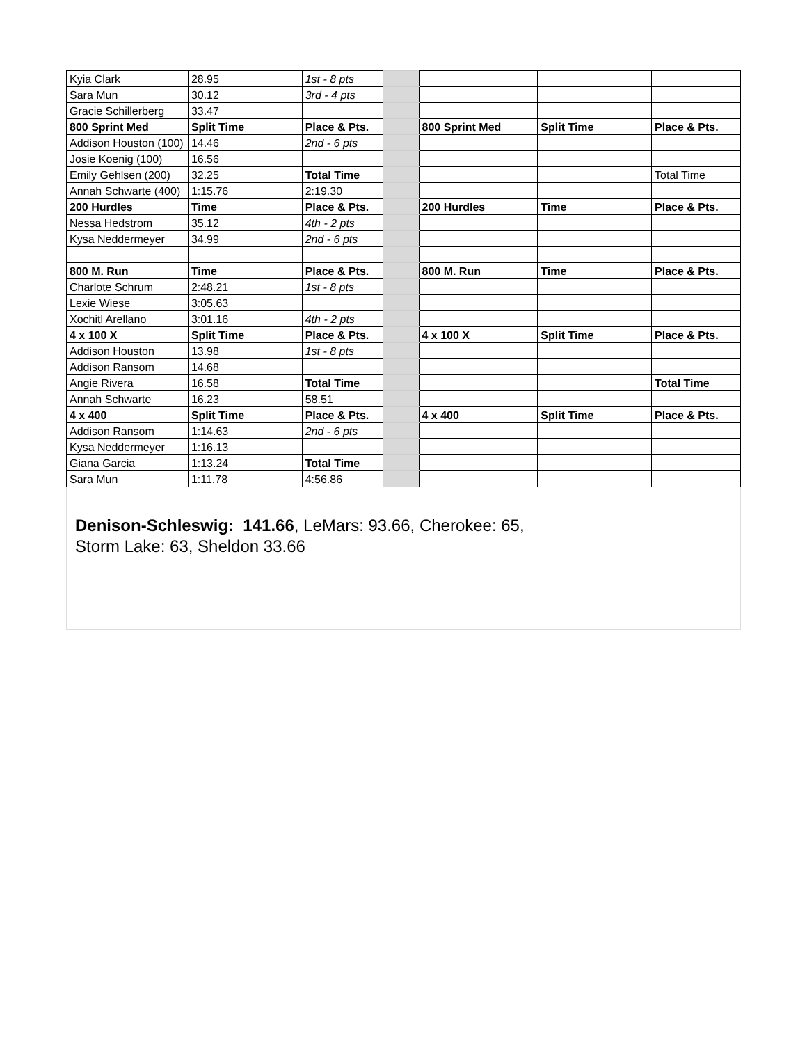| Kyia Clark | 28.95 | 1st - 8 pts | | | | |
| Sara Mun | 30.12 | 3rd - 4 pts | | | | |
| Gracie Schillerberg | 33.47 | | | | | |
| 800 Sprint Med | Split Time | Place & Pts. | | 800 Sprint Med | Split Time | Place & Pts. |
| Addison Houston (100) | 14.46 | 2nd - 6 pts | | | | |
| Josie Koenig (100) | 16.56 | | | | | |
| Emily Gehlsen (200) | 32.25 | Total Time | | | | Total Time |
| Annah Schwarte (400) | 1:15.76 | 2:19.30 | | | | |
| 200 Hurdles | Time | Place & Pts. | | 200 Hurdles | Time | Place & Pts. |
| Nessa Hedstrom | 35.12 | 4th - 2 pts | | | | |
| Kysa Neddermeyer | 34.99 | 2nd - 6 pts | | | | |
| 800 M. Run | Time | Place & Pts. | | 800 M. Run | Time | Place & Pts. |
| Charlote Schrum | 2:48.21 | 1st - 8 pts | | | | |
| Lexie Wiese | 3:05.63 | | | | | |
| Xochitl Arellano | 3:01.16 | 4th - 2 pts | | | | |
| 4 x 100 X | Split Time | Place & Pts. | | 4 x 100 X | Split Time | Place & Pts. |
| Addison Houston | 13.98 | 1st - 8 pts | | | | |
| Addison Ransom | 14.68 | | | | | |
| Angie Rivera | 16.58 | Total Time | | | | Total Time |
| Annah Schwarte | 16.23 | 58.51 | | | | |
| 4 x 400 | Split Time | Place & Pts. | | 4 x 400 | Split Time | Place & Pts. |
| Addison Ransom | 1:14.63 | 2nd - 6 pts | | | | |
| Kysa Neddermeyer | 1:16.13 | | | | | |
| Giana Garcia | 1:13.24 | Total Time | | | | |
| Sara Mun | 1:11.78 | 4:56.86 | | | | |
Denison-Schleswig: 141.66, LeMars: 93.66, Cherokee: 65,
Storm Lake: 63, Sheldon 33.66